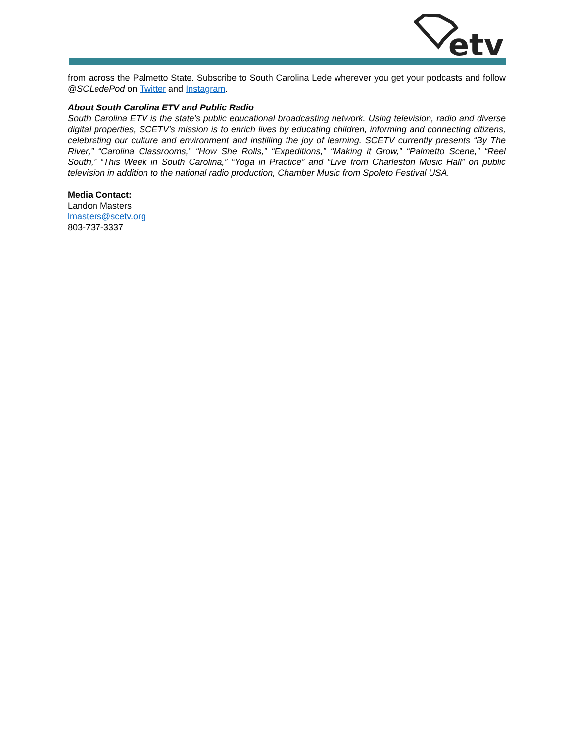etv
from across the Palmetto State. Subscribe to South Carolina Lede wherever you get your podcasts and follow @SCLedePod on Twitter and Instagram.
About South Carolina ETV and Public Radio
South Carolina ETV is the state's public educational broadcasting network. Using television, radio and diverse digital properties, SCETV's mission is to enrich lives by educating children, informing and connecting citizens, celebrating our culture and environment and instilling the joy of learning. SCETV currently presents “By The River,” “Carolina Classrooms,” “How She Rolls,” “Expeditions,” “Making it Grow,” “Palmetto Scene,” “Reel South,” “This Week in South Carolina,” “Yoga in Practice” and “Live from Charleston Music Hall” on public television in addition to the national radio production, Chamber Music from Spoleto Festival USA.
Media Contact:
Landon Masters
lmasters@scetv.org
803-737-3337